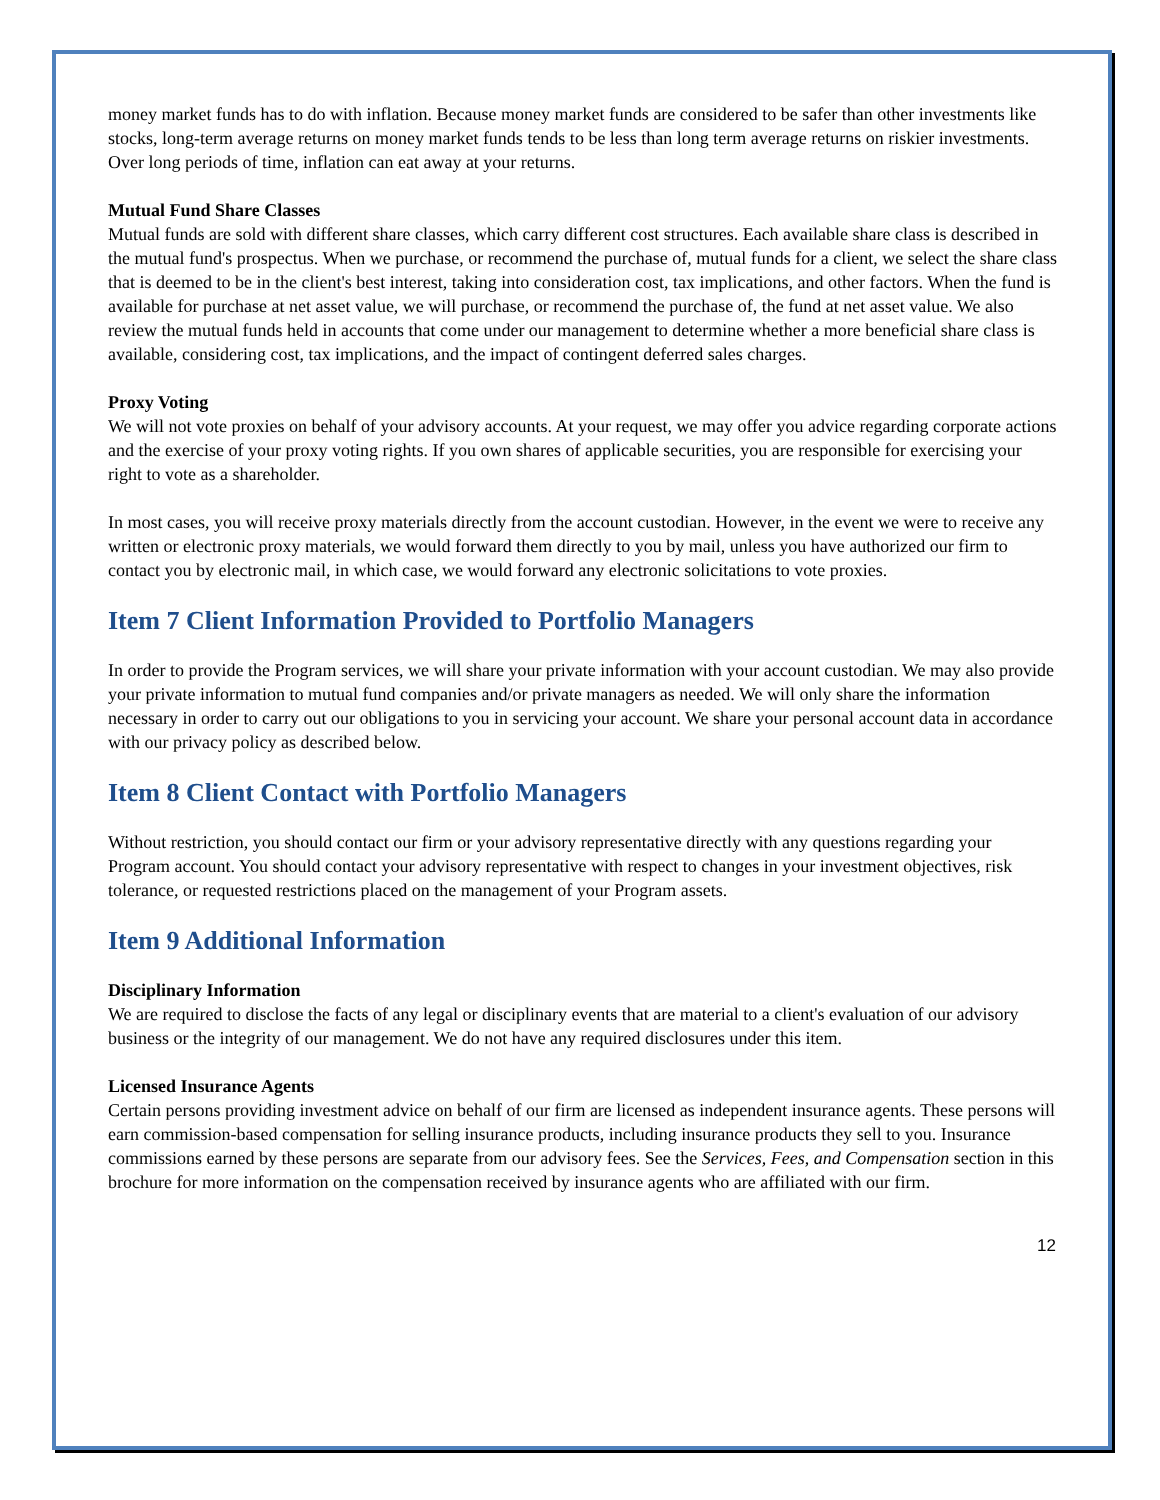money market funds has to do with inflation. Because money market funds are considered to be safer than other investments like stocks, long-term average returns on money market funds tends to be less than long term average returns on riskier investments. Over long periods of time, inflation can eat away at your returns.
Mutual Fund Share Classes
Mutual funds are sold with different share classes, which carry different cost structures. Each available share class is described in the mutual fund's prospectus. When we purchase, or recommend the purchase of, mutual funds for a client, we select the share class that is deemed to be in the client's best interest, taking into consideration cost, tax implications, and other factors. When the fund is available for purchase at net asset value, we will purchase, or recommend the purchase of, the fund at net asset value. We also review the mutual funds held in accounts that come under our management to determine whether a more beneficial share class is available, considering cost, tax implications, and the impact of contingent deferred sales charges.
Proxy Voting
We will not vote proxies on behalf of your advisory accounts. At your request, we may offer you advice regarding corporate actions and the exercise of your proxy voting rights. If you own shares of applicable securities, you are responsible for exercising your right to vote as a shareholder.
In most cases, you will receive proxy materials directly from the account custodian. However, in the event we were to receive any written or electronic proxy materials, we would forward them directly to you by mail, unless you have authorized our firm to contact you by electronic mail, in which case, we would forward any electronic solicitations to vote proxies.
Item 7 Client Information Provided to Portfolio Managers
In order to provide the Program services, we will share your private information with your account custodian. We may also provide your private information to mutual fund companies and/or private managers as needed. We will only share the information necessary in order to carry out our obligations to you in servicing your account. We share your personal account data in accordance with our privacy policy as described below.
Item 8 Client Contact with Portfolio Managers
Without restriction, you should contact our firm or your advisory representative directly with any questions regarding your Program account. You should contact your advisory representative with respect to changes in your investment objectives, risk tolerance, or requested restrictions placed on the management of your Program assets.
Item 9 Additional Information
Disciplinary Information
We are required to disclose the facts of any legal or disciplinary events that are material to a client's evaluation of our advisory business or the integrity of our management. We do not have any required disclosures under this item.
Licensed Insurance Agents
Certain persons providing investment advice on behalf of our firm are licensed as independent insurance agents. These persons will earn commission-based compensation for selling insurance products, including insurance products they sell to you. Insurance commissions earned by these persons are separate from our advisory fees. See the Services, Fees, and Compensation section in this brochure for more information on the compensation received by insurance agents who are affiliated with our firm.
12